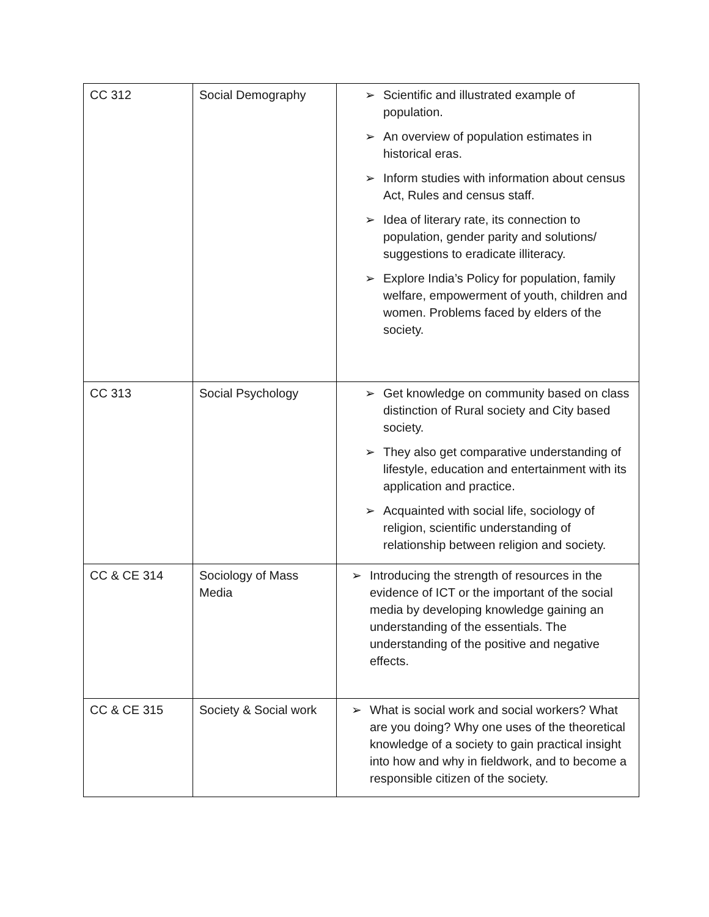| CC 312 | Social Demography | ➢ Scientific and illustrated example of population. ➢ An overview of population estimates in historical eras. ➢ Inform studies with information about census Act, Rules and census staff. ➢ Idea of literary rate, its connection to population, gender parity and solutions/ suggestions to eradicate illiteracy. ➢ Explore India’s Policy for population, family welfare, empowerment of youth, children and women. Problems faced by elders of the society. |
| CC 313 | Social Psychology | ➢ Get knowledge on community based on class distinction of Rural society and City based society. ➢ They also get comparative understanding of lifestyle, education and entertainment with its application and practice. ➢ Acquainted with social life, sociology of religion, scientific understanding of relationship between religion and society. |
| CC & CE 314 | Sociology of Mass Media | ➢ Introducing the strength of resources in the evidence of ICT or the important of the social media by developing knowledge gaining an understanding of the essentials. The understanding of the positive and negative effects. |
| CC & CE 315 | Society & Social work | ➢ What is social work and social workers? What are you doing? Why one uses of the theoretical knowledge of a society to gain practical insight into how and why in fieldwork, and to become a responsible citizen of the society. |